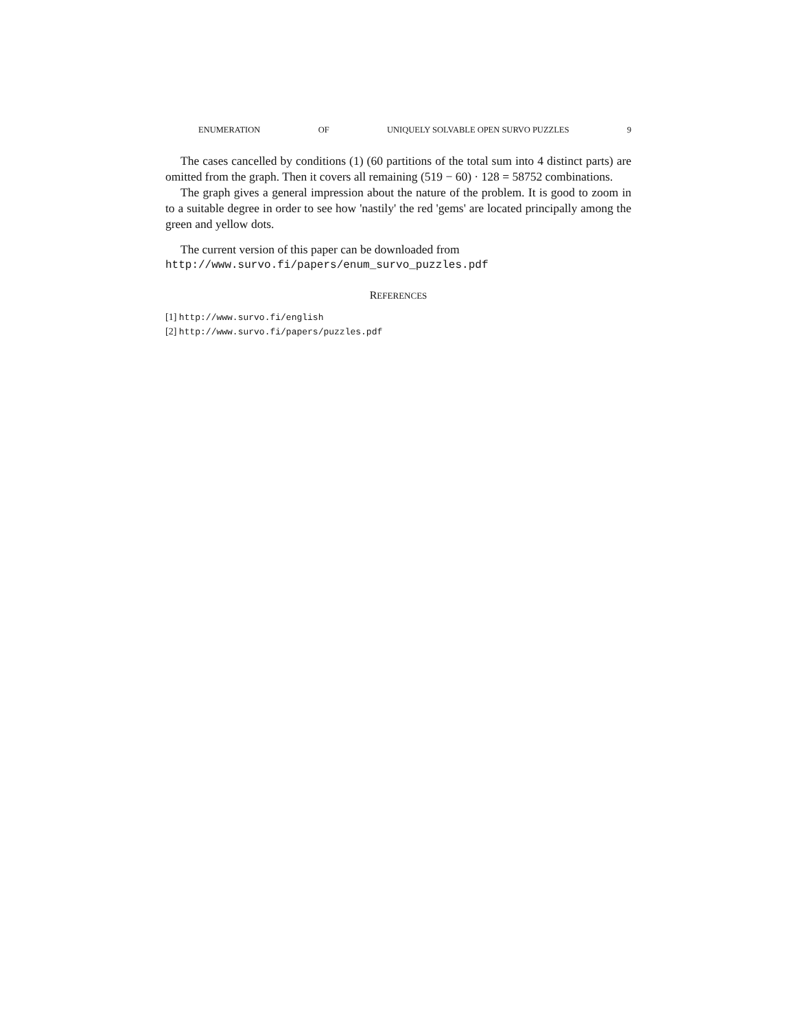ENUMERATION OF UNIQUELY SOLVABLE OPEN SURVO PUZZLES 9
The cases cancelled by conditions (1) (60 partitions of the total sum into 4 distinct parts) are omitted from the graph. Then it covers all remaining (519 − 60) · 128 = 58752 combinations.
The graph gives a general impression about the nature of the problem. It is good to zoom in to a suitable degree in order to see how 'nastily' the red 'gems' are located principally among the green and yellow dots.
The current version of this paper can be downloaded from
http://www.survo.fi/papers/enum_survo_puzzles.pdf
REFERENCES
[1] http://www.survo.fi/english
[2] http://www.survo.fi/papers/puzzles.pdf